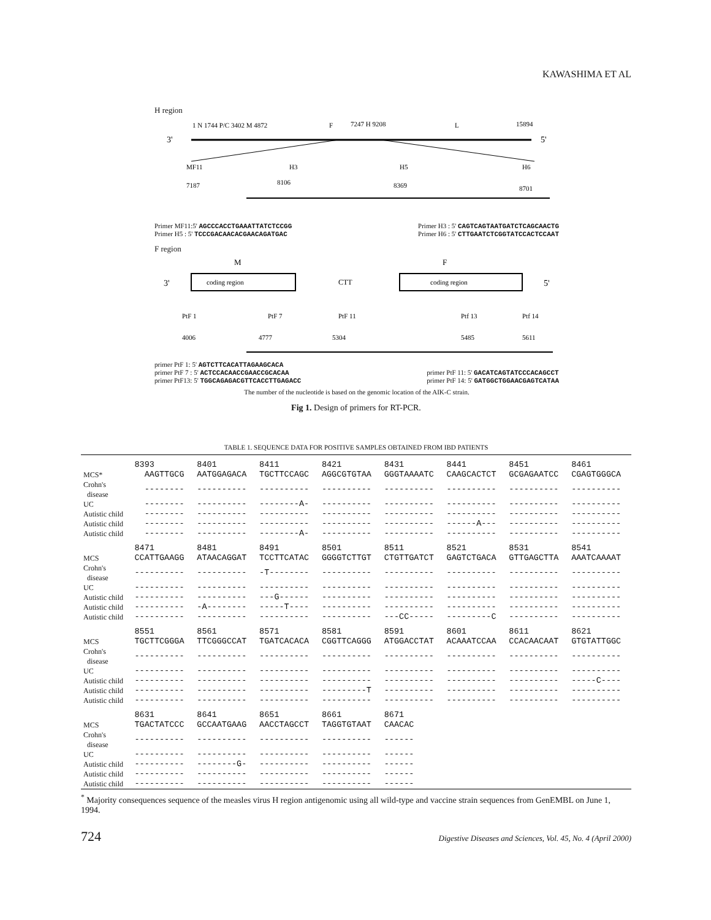KAWASHIMA ET AL
H region
3'
5'
1 N 1744 P/C 3402 M 4872
F
7247 H 9208
L
15894
MF11
7187
H3
8106
H5
8369
H6
8701
Primer MF11:5' AGCCCACCTGAAATTATCTCCGG
Primer H5 : 5' TCCCGACAACACGAACAGATGAC
Primer H3 : 5' CAGTCAGTAATGATCTCAGCAACTG
Primer H6 : 5' CTTGAATCTCGGTATCCACTCCAAT
F region
M
F
3'
5'
coding region
CTT
coding region
PtF 1
4006
PtF 7
4777
PtF 11
5304
Ptf 13
5485
Ptf 14
5611
primer PtF 1: 5' AGTCTTCACATTAGAAGCACA
primer PtF 7 : 5' ACTCCACAACCGAACCGCACAA
primer PtF13: 5' TGGCAGAGACGTTCACCTTGAGACC
primer PtF 11: 5' GACATCAGTATCCCACAGCCT
primer PtF 14: 5' GATGGCTGGAACGAGTCATAA
The number of the nucleotide is based on the genomic location of the AIK-C strain.
Fig 1. Design of primers for RT-PCR.
TABLE 1. SEQUENCE DATA FOR POSITIVE SAMPLES OBTAINED FROM IBD PATIENTS
| | 8393 | 8401 | 8411 | 8421 | 8431 | 8441 | 8451 | 8461 |
| MCS* | AAGTTGCG | AATGGAGACA | TGCTTCCAGC | AGGCGTGTAA | GGGTAAAATC | CAAGCACTCT | GCGAGAATCC | CGAGTGGGCA |
| Crohn's disease | -------- | ---------- | ---------- | ---------- | ---------- | ---------- | ---------- | ---------- |
| UC | -------- | ---------- | --------A- | ---------- | ---------- | ---------- | ---------- | ---------- |
| Autistic child | -------- | ---------- | ---------- | ---------- | ---------- | ---------- | ---------- | ---------- |
| Autistic child | -------- | ---------- | ---------- | ---------- | ---------- | ------A--- | ---------- | ---------- |
| Autistic child | -------- | ---------- | --------A- | ---------- | ---------- | ---------- | ---------- | ---------- |
| | 8471 | 8481 | 8491 | 8501 | 8511 | 8521 | 8531 | 8541 |
| MCS | CCATTGAAGG | ATAACAGGAT | TCCTTCATAC | GGGGTCTTGT | CTGTTGATCT | GAGTCTGACA | GTTGAGCTTA | AAATCAAAAT |
| Crohn's disease | ---------- | ---------- | -T-------- | ---------- | ---------- | ---------- | ---------- | ---------- |
| UC | ---------- | ---------- | ---------- | ---------- | ---------- | ---------- | ---------- | ---------- |
| Autistic child | ---------- | ---------- | ---G------ | ---------- | ---------- | ---------- | ---------- | ---------- |
| Autistic child | ---------- | -A-------- | -----T---- | ---------- | ---------- | ---------- | ---------- | ---------- |
| Autistic child | ---------- | ---------- | ---------- | ---------- | ---CC----- | ---------C | ---------- | ---------- |
| | 8551 | 8561 | 8571 | 8581 | 8591 | 8601 | 8611 | 8621 |
| MCS | TGCTTCGGGA | TTCGGGCCAT | TGATCACACA | CGGTTCAGGG | ATGGACCTAT | ACAAATCCAA | CCACAACAAT | GTGTATTGGC |
| Crohn's disease | ---------- | ---------- | ---------- | ---------- | ---------- | ---------- | ---------- | ---------- |
| UC | ---------- | ---------- | ---------- | ---------- | ---------- | ---------- | ---------- | ---------- |
| Autistic child | ---------- | ---------- | ---------- | ---------- | ---------- | ---------- | ---------- | -----C---- |
| Autistic child | ---------- | ---------- | ---------- | ---------T | ---------- | ---------- | ---------- | ---------- |
| Autistic child | ---------- | ---------- | ---------- | ---------- | ---------- | ---------- | ---------- | ---------- |
| | 8631 | 8641 | 8651 | 8661 | 8671 | | | |
| MCS | TGACTATCCC | GCCAATGAAG | AACCTAGCCT | TAGGTGTAAT | CAACAC | | | |
| Crohn's disease | ---------- | ---------- | ---------- | ---------- | ------ | | | |
| UC | ---------- | ---------- | ---------- | ---------- | ------ | | | |
| Autistic child | ---------- | --------G- | ---------- | ---------- | ------ | | | |
| Autistic child | ---------- | ---------- | ---------- | ---------- | ------ | | | |
| Autistic child | ---------- | ---------- | ---------- | ---------- | ------ | | | |
<sup>*</sup> Majority consequences sequence of the measles virus H region antigenomic using all wild-type and vaccine strain sequences from GenEMBL on June 1, 1994.
724 Digestive Diseases and Sciences, Vol. 45, No. 4 (April 2000)